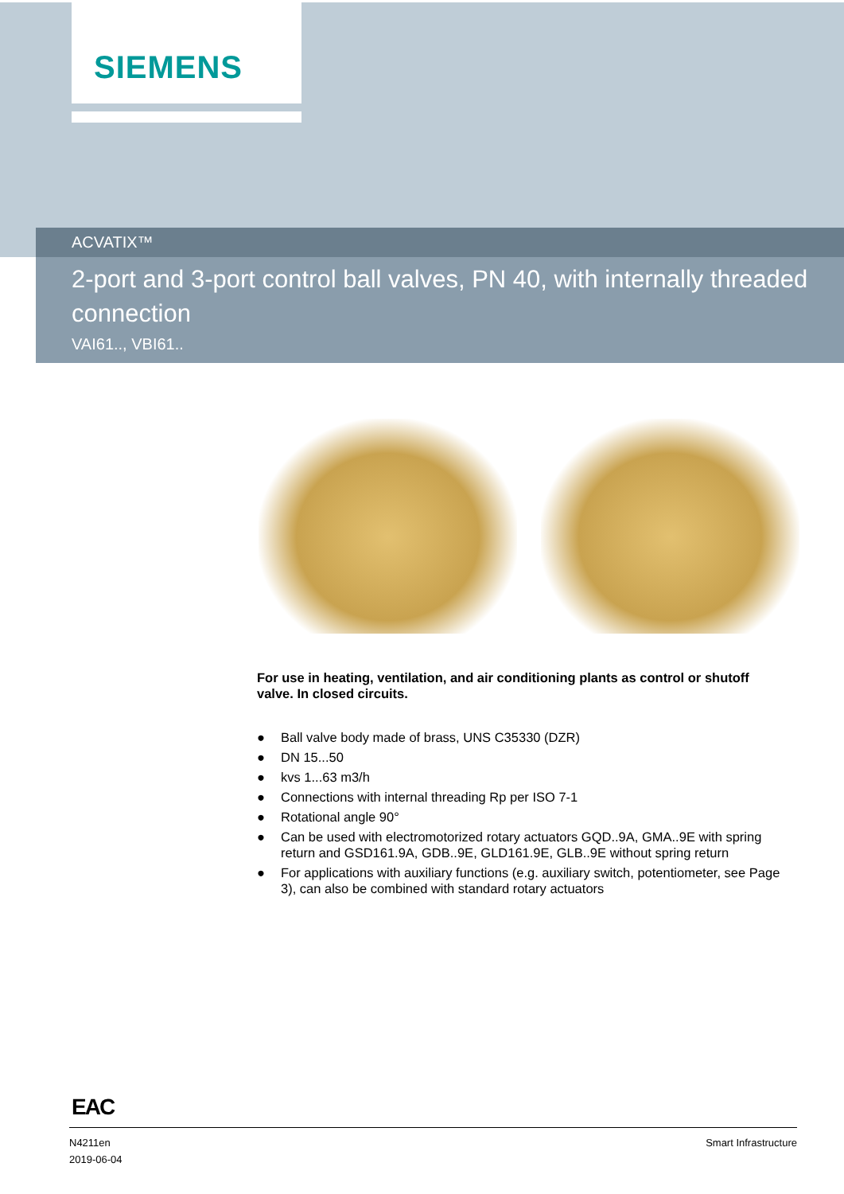SIEMENS
ACVATIX™
2-port and 3-port control ball valves, PN 40, with internally threaded connection
VAI61.., VBI61..
For use in heating, ventilation, and air conditioning plants as control or shutoff valve. In closed circuits.
● Ball valve body made of brass, UNS C35330 (DZR)
● DN 15...50
● kvs 1...63 m3/h
● Connections with internal threading Rp per ISO 7-1
● Rotational angle 90°
● Can be used with electromotorized rotary actuators GQD..9A, GMA..9E with spring return and GSD161.9A, GDB..9E, GLD161.9E, GLB..9E without spring return
● For applications with auxiliary functions (e.g. auxiliary switch, potentiometer, see Page 3), can also be combined with standard rotary actuators
EAC
N4211en
2019-06-04
Smart Infrastructure